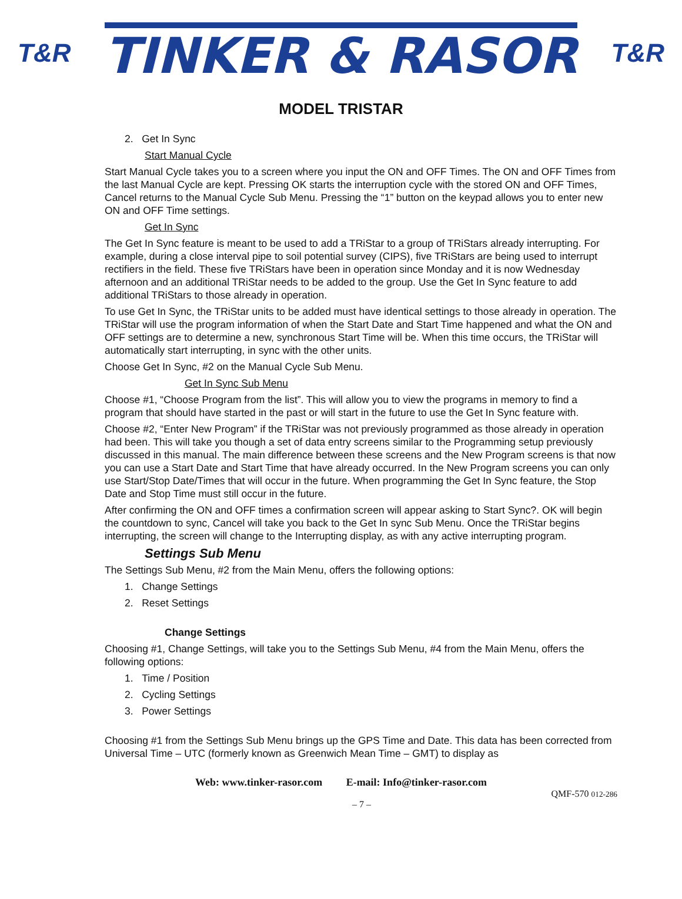T&R TINKER & RASOR T&R
MODEL TRISTAR
2. Get In Sync
Start Manual Cycle
Start Manual Cycle takes you to a screen where you input the ON and OFF Times. The ON and OFF Times from the last Manual Cycle are kept. Pressing OK starts the interruption cycle with the stored ON and OFF Times, Cancel returns to the Manual Cycle Sub Menu. Pressing the “1” button on the keypad allows you to enter new ON and OFF Time settings.
Get In Sync
The Get In Sync feature is meant to be used to add a TRiStar to a group of TRiStars already interrupting. For example, during a close interval pipe to soil potential survey (CIPS), five TRiStars are being used to interrupt rectifiers in the field. These five TRiStars have been in operation since Monday and it is now Wednesday afternoon and an additional TRiStar needs to be added to the group. Use the Get In Sync feature to add additional TRiStars to those already in operation.
To use Get In Sync, the TRiStar units to be added must have identical settings to those already in operation. The TRiStar will use the program information of when the Start Date and Start Time happened and what the ON and OFF settings are to determine a new, synchronous Start Time will be. When this time occurs, the TRiStar will automatically start interrupting, in sync with the other units.
Choose Get In Sync, #2 on the Manual Cycle Sub Menu.
Get In Sync Sub Menu
Choose #1, “Choose Program from the list”. This will allow you to view the programs in memory to find a program that should have started in the past or will start in the future to use the Get In Sync feature with.
Choose #2, “Enter New Program” if the TRiStar was not previously programmed as those already in operation had been. This will take you though a set of data entry screens similar to the Programming setup previously discussed in this manual. The main difference between these screens and the New Program screens is that now you can use a Start Date and Start Time that have already occurred. In the New Program screens you can only use Start/Stop Date/Times that will occur in the future. When programming the Get In Sync feature, the Stop Date and Stop Time must still occur in the future.
After confirming the ON and OFF times a confirmation screen will appear asking to Start Sync?. OK will begin the countdown to sync, Cancel will take you back to the Get In sync Sub Menu. Once the TRiStar begins interrupting, the screen will change to the Interrupting display, as with any active interrupting program.
Settings Sub Menu
The Settings Sub Menu, #2 from the Main Menu, offers the following options:
1. Change Settings
2. Reset Settings
Change Settings
Choosing #1, Change Settings, will take you to the Settings Sub Menu, #4 from the Main Menu, offers the following options:
1. Time / Position
2. Cycling Settings
3. Power Settings
Choosing #1 from the Settings Sub Menu brings up the GPS Time and Date. This data has been corrected from Universal Time – UTC (formerly known as Greenwich Mean Time – GMT) to display as
Web: www.tinker-rasor.com E-mail: Info@tinker-rasor.com
QMF-570 012-286
– 7 –